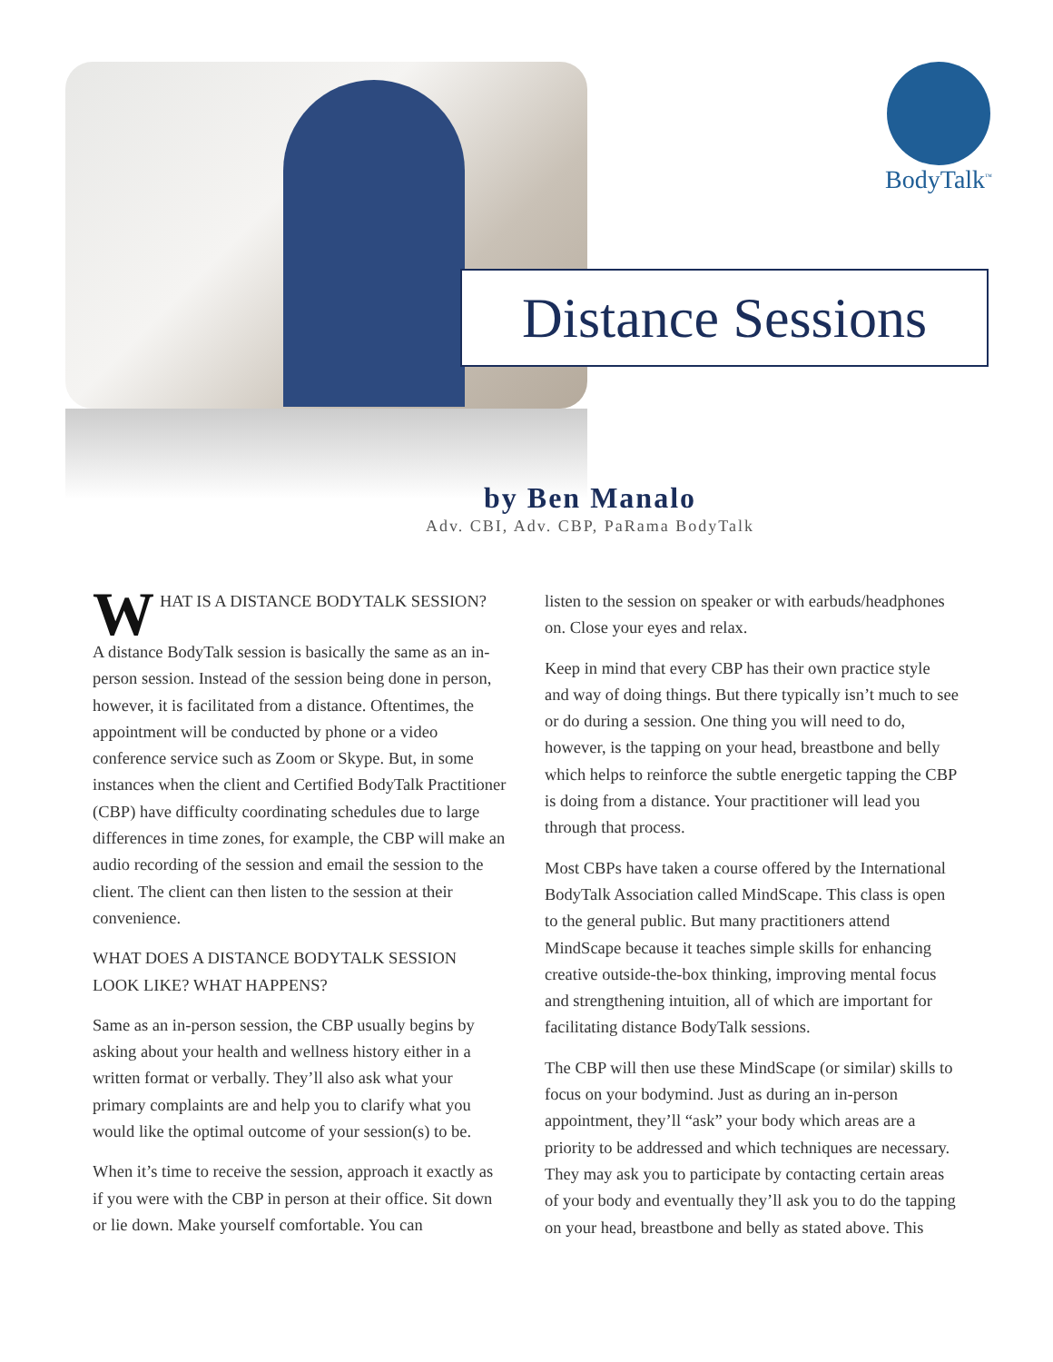BodyTalk<sup>™</sup>
Distance Sessions
by Ben Manalo
Adv. CBI, Adv. CBP, PaRama BodyTalk
WHAT IS A DISTANCE BODYTALK SESSION?
A distance BodyTalk session is basically the same as an in-person session. Instead of the session being done in person, however, it is facilitated from a distance. Oftentimes, the appointment will be conducted by phone or a video conference service such as Zoom or Skype. But, in some instances when the client and Certified BodyTalk Practitioner (CBP) have difficulty coordinating schedules due to large differences in time zones, for example, the CBP will make an audio recording of the session and email the session to the client. The client can then listen to the session at their convenience.
WHAT DOES A DISTANCE BODYTALK SESSION LOOK LIKE? WHAT HAPPENS?
Same as an in-person session, the CBP usually begins by asking about your health and wellness history either in a written format or verbally. They’ll also ask what your primary complaints are and help you to clarify what you would like the optimal outcome of your session(s) to be.
When it’s time to receive the session, approach it exactly as if you were with the CBP in person at their office. Sit down or lie down. Make yourself comfortable. You can
listen to the session on speaker or with earbuds/headphones on. Close your eyes and relax.
Keep in mind that every CBP has their own practice style and way of doing things. But there typically isn’t much to see or do during a session. One thing you will need to do, however, is the tapping on your head, breastbone and belly which helps to reinforce the subtle energetic tapping the CBP is doing from a distance. Your practitioner will lead you through that process.
Most CBPs have taken a course offered by the International BodyTalk Association called MindScape. This class is open to the general public. But many practitioners attend MindScape because it teaches simple skills for enhancing creative outside-the-box thinking, improving mental focus and strengthening intuition, all of which are important for facilitating distance BodyTalk sessions.
The CBP will then use these MindScape (or similar) skills to focus on your bodymind. Just as during an in-person appointment, they’ll “ask” your body which areas are a priority to be addressed and which techniques are necessary. They may ask you to participate by contacting certain areas of your body and eventually they’ll ask you to do the tapping on your head, breastbone and belly as stated above. This